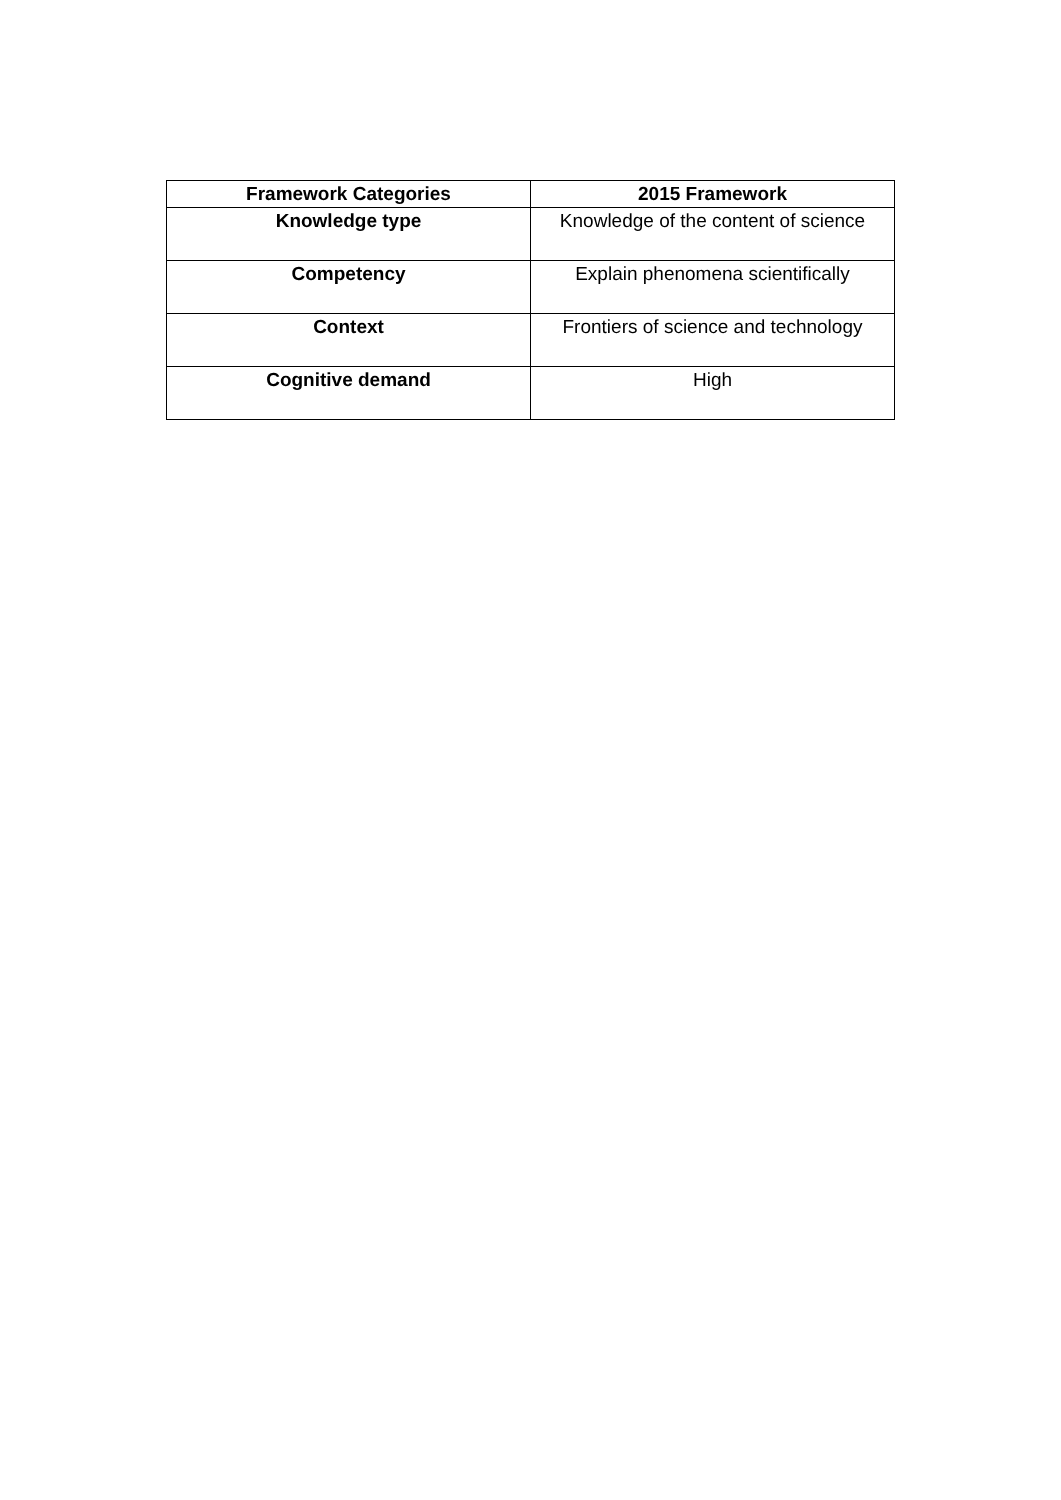| Framework Categories | 2015 Framework |
| --- | --- |
| Knowledge type | Knowledge of the content of science |
| Competency | Explain phenomena scientifically |
| Context | Frontiers of science and technology |
| Cognitive demand | High |